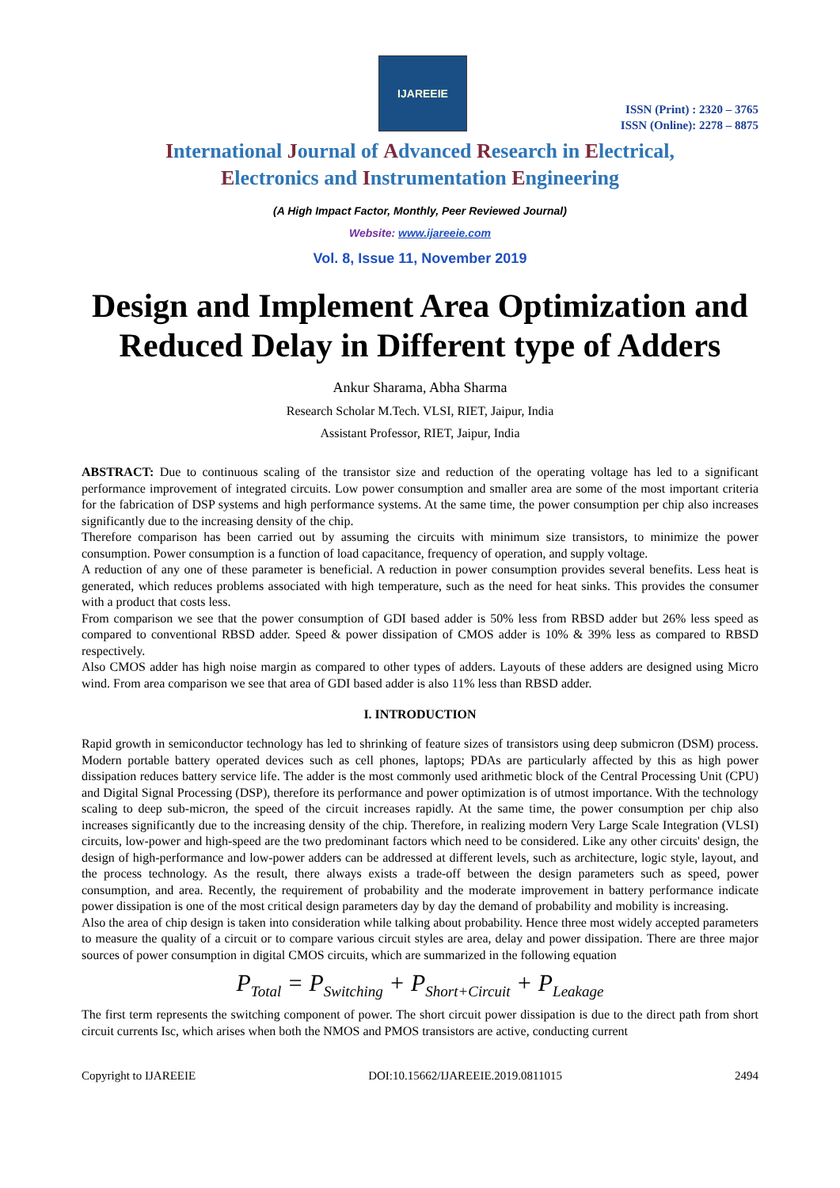IJAREEIE
ISSN (Print) : 2320 – 3765
ISSN (Online): 2278 – 8875
International Journal of Advanced Research in Electrical,
Electronics and Instrumentation Engineering
(A High Impact Factor, Monthly, Peer Reviewed Journal)
Website: www.ijareeie.com
Vol. 8, Issue 11, November 2019
Design and Implement Area Optimization and Reduced Delay in Different type of Adders
Ankur Sharama, Abha Sharma
Research Scholar M.Tech. VLSI, RIET, Jaipur, India
Assistant Professor, RIET, Jaipur, India
ABSTRACT: Due to continuous scaling of the transistor size and reduction of the operating voltage has led to a significant performance improvement of integrated circuits. Low power consumption and smaller area are some of the most important criteria for the fabrication of DSP systems and high performance systems. At the same time, the power consumption per chip also increases significantly due to the increasing density of the chip.
Therefore comparison has been carried out by assuming the circuits with minimum size transistors, to minimize the power consumption. Power consumption is a function of load capacitance, frequency of operation, and supply voltage.
A reduction of any one of these parameter is beneficial. A reduction in power consumption provides several benefits. Less heat is generated, which reduces problems associated with high temperature, such as the need for heat sinks. This provides the consumer with a product that costs less.
From comparison we see that the power consumption of GDI based adder is 50% less from RBSD adder but 26% less speed as compared to conventional RBSD adder. Speed & power dissipation of CMOS adder is 10% & 39% less as compared to RBSD respectively.
Also CMOS adder has high noise margin as compared to other types of adders. Layouts of these adders are designed using Micro wind. From area comparison we see that area of GDI based adder is also 11% less than RBSD adder.
I. INTRODUCTION
Rapid growth in semiconductor technology has led to shrinking of feature sizes of transistors using deep submicron (DSM) process. Modern portable battery operated devices such as cell phones, laptops; PDAs are particularly affected by this as high power dissipation reduces battery service life. The adder is the most commonly used arithmetic block of the Central Processing Unit (CPU) and Digital Signal Processing (DSP), therefore its performance and power optimization is of utmost importance. With the technology scaling to deep sub-micron, the speed of the circuit increases rapidly. At the same time, the power consumption per chip also increases significantly due to the increasing density of the chip. Therefore, in realizing modern Very Large Scale Integration (VLSI) circuits, low-power and high-speed are the two predominant factors which need to be considered. Like any other circuits' design, the design of high-performance and low-power adders can be addressed at different levels, such as architecture, logic style, layout, and the process technology. As the result, there always exists a trade-off between the design parameters such as speed, power consumption, and area. Recently, the requirement of probability and the moderate improvement in battery performance indicate power dissipation is one of the most critical design parameters day by day the demand of probability and mobility is increasing.
Also the area of chip design is taken into consideration while talking about probability. Hence three most widely accepted parameters to measure the quality of a circuit or to compare various circuit styles are area, delay and power dissipation. There are three major sources of power consumption in digital CMOS circuits, which are summarized in the following equation
P<sub>Total</sub> = P<sub>Switching</sub> + P<sub>Short+Circuit</sub> + P<sub>Leakage</sub>
The first term represents the switching component of power. The short circuit power dissipation is due to the direct path from short circuit currents Isc, which arises when both the NMOS and PMOS transistors are active, conducting current
Copyright to IJAREEIE DOI:10.15662/IJAREEIE.2019.0811015 2494